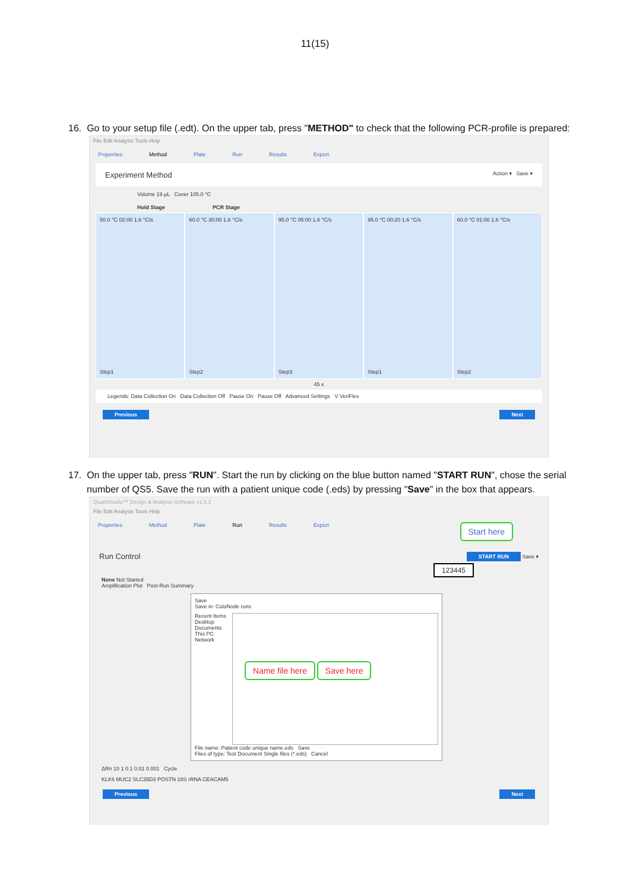11(15)
16. Go to your setup file (.edt). On the upper tab, press "METHOD" to check that the following PCR-profile is prepared:
File Edit Analysis Tools Help
Properties Method Plate Run Results Export
Experiment Method Action ▾ Save ▾
Volume 19 µL Cover 105.0 °C
Hold Stage PCR Stage
50.0 °C 02:00 1.6 °C/s
Step1
60.0 °C 30:00 1.6 °C/s
Step2
95.0 °C 05:00 1.6 °C/s
Step3
95.0 °C 00:20 1.6 °C/s
Step1
60.0 °C 01:00 1.6 °C/s
Step2
45 x
Legends: Data Collection On Data Collection Off Pause On Pause Off Advanced Settings V VeriFlex
Previous Next
17. On the upper tab, press "RUN". Start the run by clicking on the blue button named "START RUN", chose the serial
number of QS5. Save the run with a patient unique code (.eds) by pressing "Save" in the box that appears.
QuantStudio™ Design & Analysis Software v1.5.1
File Edit Analysis Tools Help
Properties Method Plate Run Results Export
Start here
Run Control START RUN Save ▾
123445
None Not Started
Amplification Plot Post-Run Summary
Save
Save in: ColoNode runs
Recent Items
Desktop
Documents
This PC
Network
Name file here Save here
File name: Patient code unique name.eds Save
Files of type: Test Document Single files (*.eds) Cancel
ΔRn 10 1 0.1 0.01 0.001 Cycle
KLK6 MUC2 SLC35D3 POSTN 18S rRNA CEACAM5
Previous Next